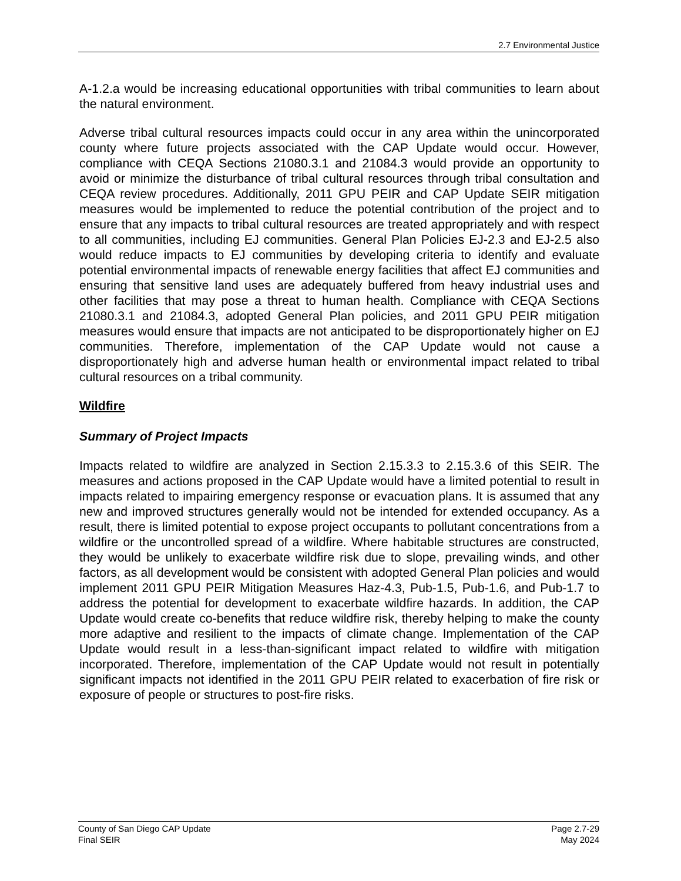2.7 Environmental Justice
A-1.2.a would be increasing educational opportunities with tribal communities to learn about the natural environment.
Adverse tribal cultural resources impacts could occur in any area within the unincorporated county where future projects associated with the CAP Update would occur. However, compliance with CEQA Sections 21080.3.1 and 21084.3 would provide an opportunity to avoid or minimize the disturbance of tribal cultural resources through tribal consultation and CEQA review procedures. Additionally, 2011 GPU PEIR and CAP Update SEIR mitigation measures would be implemented to reduce the potential contribution of the project and to ensure that any impacts to tribal cultural resources are treated appropriately and with respect to all communities, including EJ communities. General Plan Policies EJ-2.3 and EJ-2.5 also would reduce impacts to EJ communities by developing criteria to identify and evaluate potential environmental impacts of renewable energy facilities that affect EJ communities and ensuring that sensitive land uses are adequately buffered from heavy industrial uses and other facilities that may pose a threat to human health. Compliance with CEQA Sections 21080.3.1 and 21084.3, adopted General Plan policies, and 2011 GPU PEIR mitigation measures would ensure that impacts are not anticipated to be disproportionately higher on EJ communities. Therefore, implementation of the CAP Update would not cause a disproportionately high and adverse human health or environmental impact related to tribal cultural resources on a tribal community.
Wildfire
Summary of Project Impacts
Impacts related to wildfire are analyzed in Section 2.15.3.3 to 2.15.3.6 of this SEIR. The measures and actions proposed in the CAP Update would have a limited potential to result in impacts related to impairing emergency response or evacuation plans. It is assumed that any new and improved structures generally would not be intended for extended occupancy. As a result, there is limited potential to expose project occupants to pollutant concentrations from a wildfire or the uncontrolled spread of a wildfire. Where habitable structures are constructed, they would be unlikely to exacerbate wildfire risk due to slope, prevailing winds, and other factors, as all development would be consistent with adopted General Plan policies and would implement 2011 GPU PEIR Mitigation Measures Haz-4.3, Pub-1.5, Pub-1.6, and Pub-1.7 to address the potential for development to exacerbate wildfire hazards. In addition, the CAP Update would create co-benefits that reduce wildfire risk, thereby helping to make the county more adaptive and resilient to the impacts of climate change. Implementation of the CAP Update would result in a less-than-significant impact related to wildfire with mitigation incorporated. Therefore, implementation of the CAP Update would not result in potentially significant impacts not identified in the 2011 GPU PEIR related to exacerbation of fire risk or exposure of people or structures to post-fire risks.
County of San Diego CAP Update
Final SEIR
Page 2.7-29
May 2024